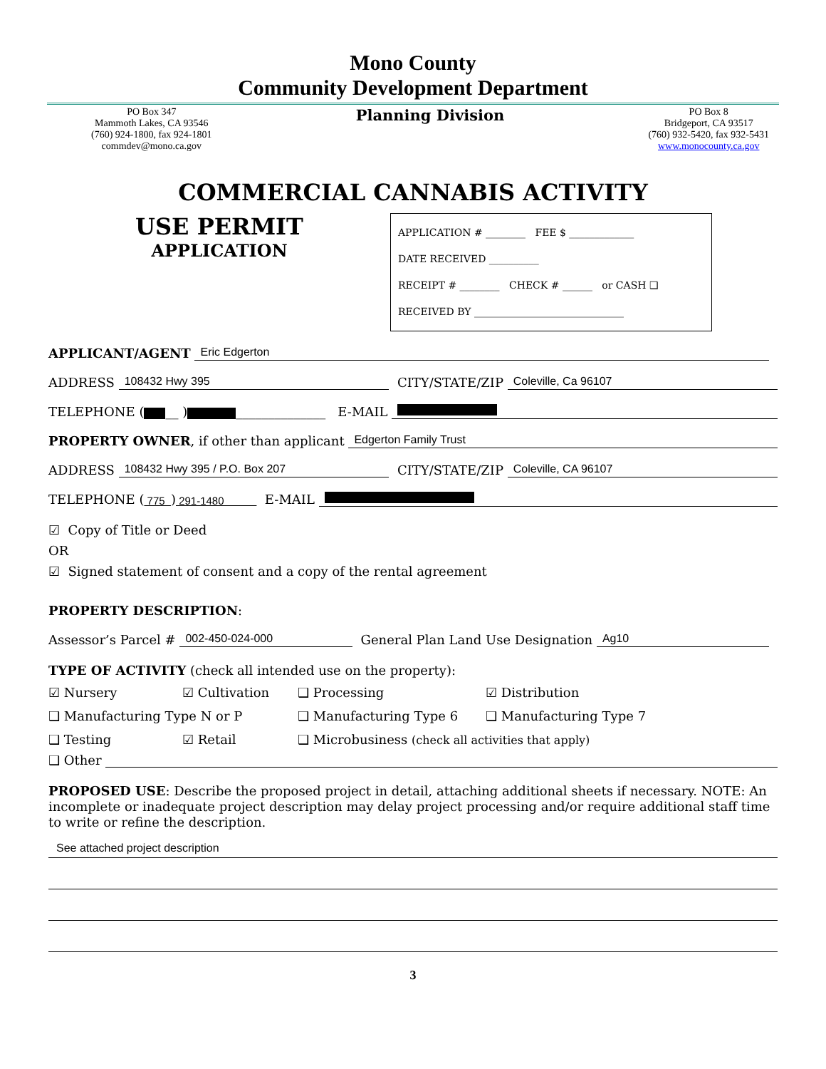Mono County
Community Development Department
PO Box 347
Mammoth Lakes, CA 93546
(760) 924-1800, fax 924-1801
commdev@mono.ca.gov
Planning Division
PO Box 8
Bridgeport, CA 93517
(760) 932-5420, fax 932-5431
www.monocounty.ca.gov
COMMERCIAL CANNABIS ACTIVITY
USE PERMIT
APPLICATION
APPLICATION # ________ FEE $ _____________
DATE RECEIVED __________
RECEIPT # ________ CHECK # ______ or CASH ❑
RECEIVED BY ______________________________
APPLICANT/AGENT Eric Edgerton
ADDRESS 108432 Hwy 395 CITY/STATE/ZIP Coleville, Ca 96107
TELEPHONE ( __ ) ______________ E-MAIL
PROPERTY OWNER, if other than applicant Edgerton Family Trust
ADDRESS 108432 Hwy 395 / P.O. Box 207 CITY/STATE/ZIP Coleville, CA 96107
TELEPHONE ( 775 ) 291-1480 E-MAIL
☑ Copy of Title or Deed
OR
☑ Signed statement of consent and a copy of the rental agreement
PROPERTY DESCRIPTION:
Assessor’s Parcel # 002-450-024-000 General Plan Land Use Designation Ag10
TYPE OF ACTIVITY (check all intended use on the property):
☑ Nursery
☑ Cultivation
❑ Processing
☑ Distribution
❑ Manufacturing Type N or P
❑ Manufacturing Type 6
❑ Manufacturing Type 7
❑ Testing
☑ Retail
❑ Microbusiness (check all activities that apply)
❑ Other
PROPOSED USE: Describe the proposed project in detail, attaching additional sheets if necessary. NOTE: An incomplete or inadequate project description may delay project processing and/or require additional staff time to write or refine the description.
See attached project description
3